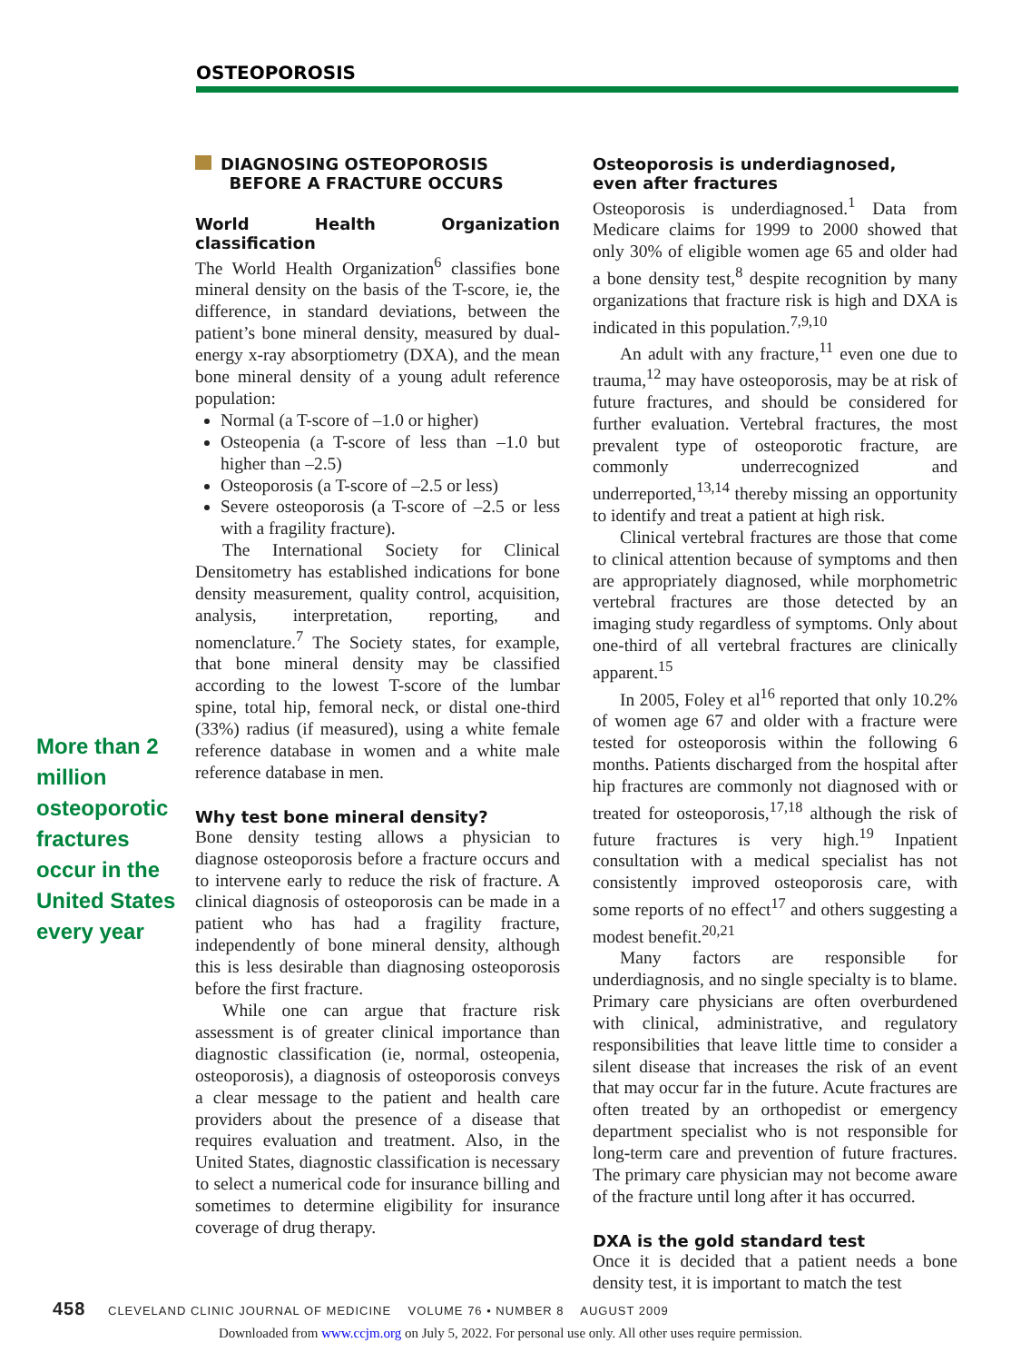OSTEOPOROSIS
More than 2 million osteoporotic fractures occur in the United States every year
DIAGNOSING OSTEOPOROSIS
BEFORE A FRACTURE OCCURS
World Health Organization classification
The World Health Organization<sup>6</sup> classifies bone mineral density on the basis of the T-score, ie, the difference, in standard deviations, between the patient’s bone mineral density, measured by dual-energy x-ray absorptiometry (DXA), and the mean bone mineral density of a young adult reference population:
Normal (a T-score of –1.0 or higher)
Osteopenia (a T-score of less than –1.0 but higher than –2.5)
Osteoporosis (a T-score of –2.5 or less)
Severe osteoporosis (a T-score of –2.5 or less with a fragility fracture).
The International Society for Clinical Densitometry has established indications for bone density measurement, quality control, acquisition, analysis, interpretation, reporting, and nomenclature.<sup>7</sup> The Society states, for example, that bone mineral density may be classified according to the lowest T-score of the lumbar spine, total hip, femoral neck, or distal one-third (33%) radius (if measured), using a white female reference database in women and a white male reference database in men.
Why test bone mineral density?
Bone density testing allows a physician to diagnose osteoporosis before a fracture occurs and to intervene early to reduce the risk of fracture. A clinical diagnosis of osteoporosis can be made in a patient who has had a fragility fracture, independently of bone mineral density, although this is less desirable than diagnosing osteoporosis before the first fracture.
While one can argue that fracture risk assessment is of greater clinical importance than diagnostic classification (ie, normal, osteopenia, osteoporosis), a diagnosis of osteoporosis conveys a clear message to the patient and health care providers about the presence of a disease that requires evaluation and treatment. Also, in the United States, diagnostic classification is necessary to select a numerical code for insurance billing and sometimes to determine eligibility for insurance coverage of drug therapy.
Osteoporosis is underdiagnosed,
even after fractures
Osteoporosis is underdiagnosed.<sup>1</sup> Data from Medicare claims for 1999 to 2000 showed that only 30% of eligible women age 65 and older had a bone density test,<sup>8</sup> despite recognition by many organizations that fracture risk is high and DXA is indicated in this population.<sup>7,9,10</sup>
An adult with any fracture,<sup>11</sup> even one due to trauma,<sup>12</sup> may have osteoporosis, may be at risk of future fractures, and should be considered for further evaluation. Vertebral fractures, the most prevalent type of osteoporotic fracture, are commonly underrecognized and underreported,<sup>13,14</sup> thereby missing an opportunity to identify and treat a patient at high risk.
Clinical vertebral fractures are those that come to clinical attention because of symptoms and then are appropriately diagnosed, while morphometric vertebral fractures are those detected by an imaging study regardless of symptoms. Only about one-third of all vertebral fractures are clinically apparent.<sup>15</sup>
In 2005, Foley et al<sup>16</sup> reported that only 10.2% of women age 67 and older with a fracture were tested for osteoporosis within the following 6 months. Patients discharged from the hospital after hip fractures are commonly not diagnosed with or treated for osteoporosis,<sup>17,18</sup> although the risk of future fractures is very high.<sup>19</sup> Inpatient consultation with a medical specialist has not consistently improved osteoporosis care, with some reports of no effect<sup>17</sup> and others suggesting a modest benefit.<sup>20,21</sup>
Many factors are responsible for underdiagnosis, and no single specialty is to blame. Primary care physicians are often overburdened with clinical, administrative, and regulatory responsibilities that leave little time to consider a silent disease that increases the risk of an event that may occur far in the future. Acute fractures are often treated by an orthopedist or emergency department specialist who is not responsible for long-term care and prevention of future fractures. The primary care physician may not become aware of the fracture until long after it has occurred.
DXA is the gold standard test
Once it is decided that a patient needs a bone density test, it is important to match the test
458 CLEVELAND CLINIC JOURNAL OF MEDICINE VOLUME 76 • NUMBER 8 AUGUST 2009
Downloaded from www.ccjm.org on July 5, 2022. For personal use only. All other uses require permission.